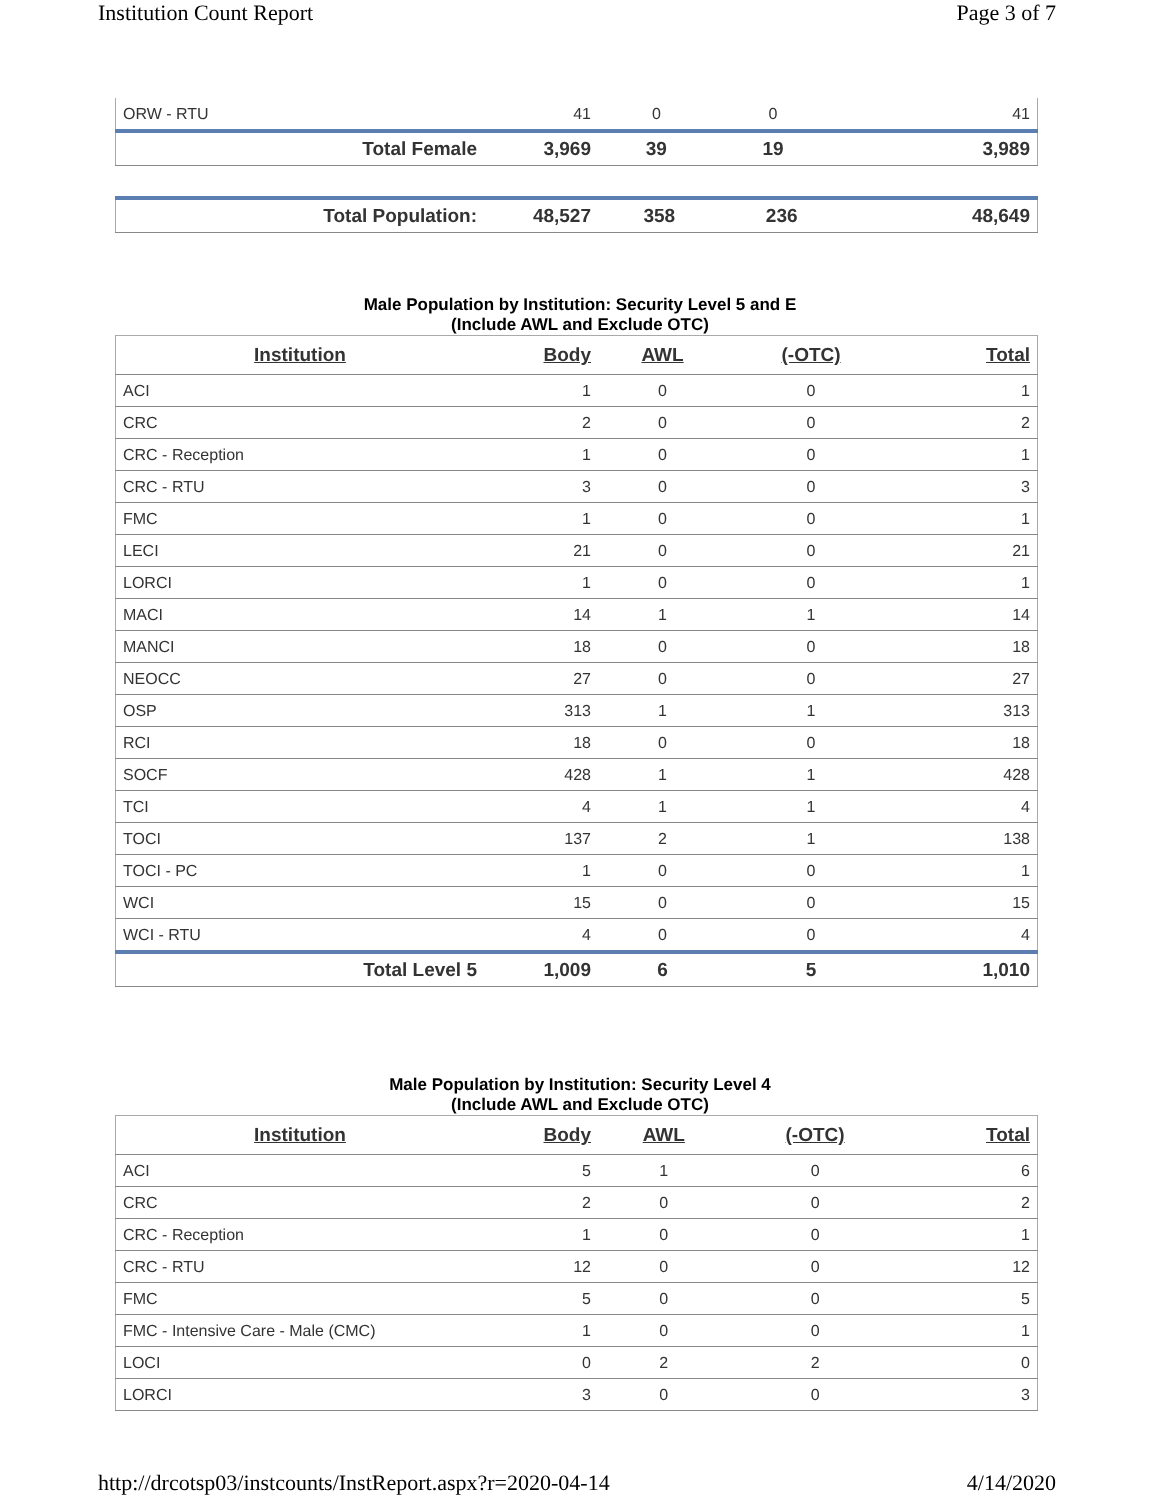Institution Count Report Page 3 of 7
| ORW - RTU | 41 | 0 | 0 | 41 |
| Total Female | 3,969 | 39 | 19 | 3,989 |
| Total Population: | 48,527 | 358 | 236 | 48,649 |
Male Population by Institution: Security Level 5 and E
(Include AWL and Exclude OTC)
| Institution | Body | AWL | (-OTC) | Total |
| --- | --- | --- | --- | --- |
| ACI | 1 | 0 | 0 | 1 |
| CRC | 2 | 0 | 0 | 2 |
| CRC - Reception | 1 | 0 | 0 | 1 |
| CRC - RTU | 3 | 0 | 0 | 3 |
| FMC | 1 | 0 | 0 | 1 |
| LECI | 21 | 0 | 0 | 21 |
| LORCI | 1 | 0 | 0 | 1 |
| MACI | 14 | 1 | 1 | 14 |
| MANCI | 18 | 0 | 0 | 18 |
| NEOCC | 27 | 0 | 0 | 27 |
| OSP | 313 | 1 | 1 | 313 |
| RCI | 18 | 0 | 0 | 18 |
| SOCF | 428 | 1 | 1 | 428 |
| TCI | 4 | 1 | 1 | 4 |
| TOCI | 137 | 2 | 1 | 138 |
| TOCI - PC | 1 | 0 | 0 | 1 |
| WCI | 15 | 0 | 0 | 15 |
| WCI - RTU | 4 | 0 | 0 | 4 |
| Total Level 5 | 1,009 | 6 | 5 | 1,010 |
Male Population by Institution: Security Level 4
(Include AWL and Exclude OTC)
| Institution | Body | AWL | (-OTC) | Total |
| --- | --- | --- | --- | --- |
| ACI | 5 | 1 | 0 | 6 |
| CRC | 2 | 0 | 0 | 2 |
| CRC - Reception | 1 | 0 | 0 | 1 |
| CRC - RTU | 12 | 0 | 0 | 12 |
| FMC | 5 | 0 | 0 | 5 |
| FMC - Intensive Care - Male (CMC) | 1 | 0 | 0 | 1 |
| LOCI | 0 | 2 | 2 | 0 |
| LORCI | 3 | 0 | 0 | 3 |
http://drcotsp03/instcounts/InstReport.aspx?r=2020-04-14 4/14/2020